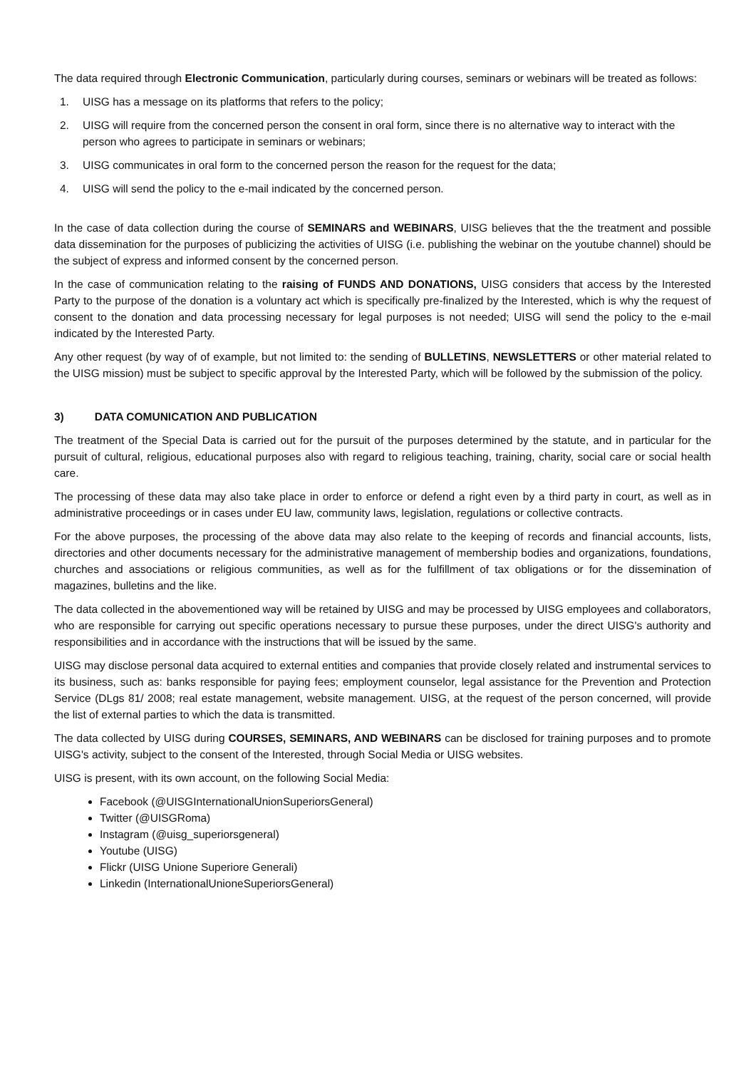The data required through Electronic Communication, particularly during courses, seminars or webinars will be treated as follows:
1. UISG has a message on its platforms that refers to the policy;
2. UISG will require from the concerned person the consent in oral form, since there is no alternative way to interact with the person who agrees to participate in seminars or webinars;
3. UISG communicates in oral form to the concerned person the reason for the request for the data;
4. UISG will send the policy to the e-mail indicated by the concerned person.
In the case of data collection during the course of SEMINARS and WEBINARS, UISG believes that the the treatment and possible data dissemination for the purposes of publicizing the activities of UISG (i.e. publishing the webinar on the youtube channel) should be the subject of express and informed consent by the concerned person.
In the case of communication relating to the raising of FUNDS AND DONATIONS, UISG considers that access by the Interested Party to the purpose of the donation is a voluntary act which is specifically pre-finalized by the Interested, which is why the request of consent to the donation and data processing necessary for legal purposes is not needed; UISG will send the policy to the e-mail indicated by the Interested Party.
Any other request (by way of of example, but not limited to: the sending of BULLETINS, NEWSLETTERS or other material related to the UISG mission) must be subject to specific approval by the Interested Party, which will be followed by the submission of the policy.
3) DATA COMUNICATION AND PUBLICATION
The treatment of the Special Data is carried out for the pursuit of the purposes determined by the statute, and in particular for the pursuit of cultural, religious, educational purposes also with regard to religious teaching, training, charity, social care or social health care.
The processing of these data may also take place in order to enforce or defend a right even by a third party in court, as well as in administrative proceedings or in cases under EU law, community laws, legislation, regulations or collective contracts.
For the above purposes, the processing of the above data may also relate to the keeping of records and financial accounts, lists, directories and other documents necessary for the administrative management of membership bodies and organizations, foundations, churches and associations or religious communities, as well as for the fulfillment of tax obligations or for the dissemination of magazines, bulletins and the like.
The data collected in the abovementioned way will be retained by UISG and may be processed by UISG employees and collaborators, who are responsible for carrying out specific operations necessary to pursue these purposes, under the direct UISG's authority and responsibilities and in accordance with the instructions that will be issued by the same.
UISG may disclose personal data acquired to external entities and companies that provide closely related and instrumental services to its business, such as: banks responsible for paying fees; employment counselor, legal assistance for the Prevention and Protection Service (DLgs 81/ 2008; real estate management, website management. UISG, at the request of the person concerned, will provide the list of external parties to which the data is transmitted.
The data collected by UISG during COURSES, SEMINARS, AND WEBINARS can be disclosed for training purposes and to promote UISG's activity, subject to the consent of the Interested, through Social Media or UISG websites.
UISG is present, with its own account, on the following Social Media:
Facebook (@UISGInternationalUnionSuperiorsGeneral)
Twitter (@UISGRoma)
Instagram (@uisg_superiorsgeneral)
Youtube (UISG)
Flickr (UISG Unione Superiore Generali)
Linkedin (InternationalUnioneSuperiorsGeneral)